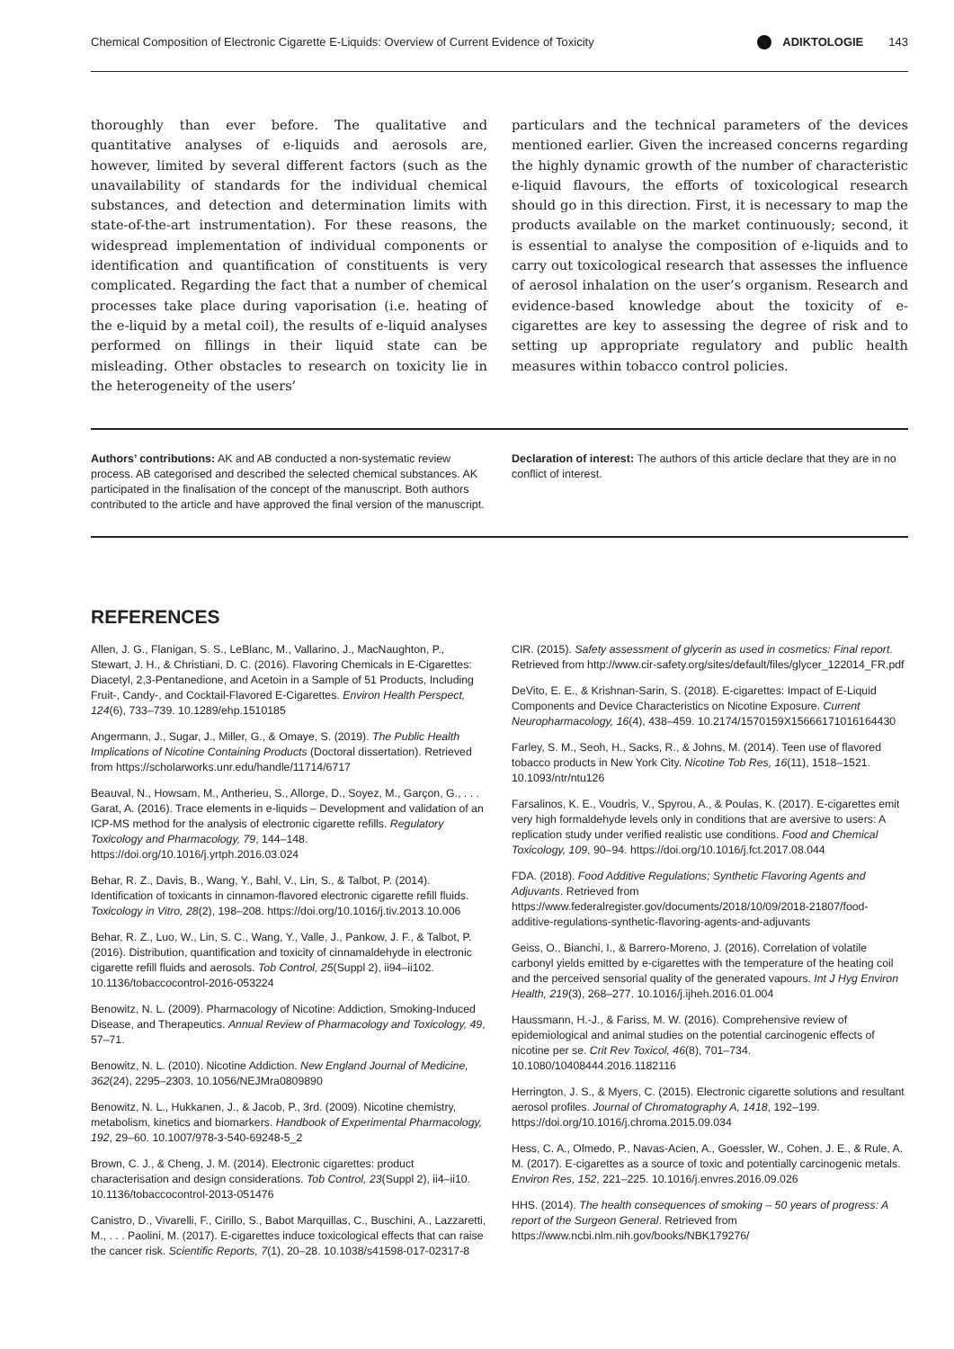Chemical Composition of Electronic Cigarette E-Liquids: Overview of Current Evidence of Toxicity ADIKTOLOGIE 143
thoroughly than ever before. The qualitative and quantitative analyses of e-liquids and aerosols are, however, limited by several different factors (such as the unavailability of standards for the individual chemical substances, and detection and determination limits with state-of-the-art instrumentation). For these reasons, the widespread implementation of individual components or identification and quantification of constituents is very complicated. Regarding the fact that a number of chemical processes take place during vaporisation (i.e. heating of the e-liquid by a metal coil), the results of e-liquid analyses performed on fillings in their liquid state can be misleading. Other obstacles to research on toxicity lie in the heterogeneity of the users’
particulars and the technical parameters of the devices mentioned earlier. Given the increased concerns regarding the highly dynamic growth of the number of characteristic e-liquid flavours, the efforts of toxicological research should go in this direction. First, it is necessary to map the products available on the market continuously; second, it is essential to analyse the composition of e-liquids and to carry out toxicological research that assesses the influence of aerosol inhalation on the user’s organism. Research and evidence-based knowledge about the toxicity of e-cigarettes are key to assessing the degree of risk and to setting up appropriate regulatory and public health measures within tobacco control policies.
Authors’ contributions: AK and AB conducted a non-systematic review process. AB categorised and described the selected chemical substances. AK participated in the finalisation of the concept of the manuscript. Both authors contributed to the article and have approved the final version of the manuscript.
Declaration of interest: The authors of this article declare that they are in no conflict of interest.
REFERENCES
Allen, J. G., Flanigan, S. S., LeBlanc, M., Vallarino, J., MacNaughton, P., Stewart, J. H., & Christiani, D. C. (2016). Flavoring Chemicals in E-Cigarettes: Diacetyl, 2,3-Pentanedione, and Acetoin in a Sample of 51 Products, Including Fruit-, Candy-, and Cocktail-Flavored E-Cigarettes. Environ Health Perspect, 124(6), 733–739. 10.1289/ehp.1510185
Angermann, J., Sugar, J., Miller, G., & Omaye, S. (2019). The Public Health Implications of Nicotine Containing Products (Doctoral dissertation). Retrieved from https://scholarworks.unr.edu/handle/11714/6717
Beauval, N., Howsam, M., Antherieu, S., Allorge, D., Soyez, M., Garçon, G., . . . Garat, A. (2016). Trace elements in e-liquids – Development and validation of an ICP-MS method for the analysis of electronic cigarette refills. Regulatory Toxicology and Pharmacology, 79, 144–148. https://doi.org/10.1016/j.yrtph.2016.03.024
Behar, R. Z., Davis, B., Wang, Y., Bahl, V., Lin, S., & Talbot, P. (2014). Identification of toxicants in cinnamon-flavored electronic cigarette refill fluids. Toxicology in Vitro, 28(2), 198–208. https://doi.org/10.1016/j.tiv.2013.10.006
Behar, R. Z., Luo, W., Lin, S. C., Wang, Y., Valle, J., Pankow, J. F., & Talbot, P. (2016). Distribution, quantification and toxicity of cinnamaldehyde in electronic cigarette refill fluids and aerosols. Tob Control, 25(Suppl 2), ii94–ii102. 10.1136/tobaccocontrol-2016-053224
Benowitz, N. L. (2009). Pharmacology of Nicotine: Addiction, Smoking-Induced Disease, and Therapeutics. Annual Review of Pharmacology and Toxicology, 49, 57–71.
Benowitz, N. L. (2010). Nicotine Addiction. New England Journal of Medicine, 362(24), 2295–2303. 10.1056/NEJMra0809890
Benowitz, N. L., Hukkanen, J., & Jacob, P., 3rd. (2009). Nicotine chemistry, metabolism, kinetics and biomarkers. Handbook of Experimental Pharmacology, 192, 29–60. 10.1007/978-3-540-69248-5_2
Brown, C. J., & Cheng, J. M. (2014). Electronic cigarettes: product characterisation and design considerations. Tob Control, 23(Suppl 2), ii4–ii10. 10.1136/tobaccocontrol-2013-051476
Canistro, D., Vivarelli, F., Cirillo, S., Babot Marquillas, C., Buschini, A., Lazzaretti, M., . . . Paolini, M. (2017). E-cigarettes induce toxicological effects that can raise the cancer risk. Scientific Reports, 7(1), 20–28. 10.1038/s41598-017-02317-8
CIR. (2015). Safety assessment of glycerin as used in cosmetics: Final report. Retrieved from http://www.cir-safety.org/sites/default/files/glycer_122014_FR.pdf
DeVito, E. E., & Krishnan-Sarin, S. (2018). E-cigarettes: Impact of E-Liquid Components and Device Characteristics on Nicotine Exposure. Current Neuropharmacology, 16(4), 438–459. 10.2174/1570159X15666171016164430
Farley, S. M., Seoh, H., Sacks, R., & Johns, M. (2014). Teen use of flavored tobacco products in New York City. Nicotine Tob Res, 16(11), 1518–1521. 10.1093/ntr/ntu126
Farsalinos, K. E., Voudris, V., Spyrou, A., & Poulas, K. (2017). E-cigarettes emit very high formaldehyde levels only in conditions that are aversive to users: A replication study under verified realistic use conditions. Food and Chemical Toxicology, 109, 90–94. https://doi.org/10.1016/j.fct.2017.08.044
FDA. (2018). Food Additive Regulations; Synthetic Flavoring Agents and Adjuvants. Retrieved from https://www.federalregister.gov/documents/2018/10/09/2018-21807/food-additive-regulations-synthetic-flavoring-agents-and-adjuvants
Geiss, O., Bianchi, I., & Barrero-Moreno, J. (2016). Correlation of volatile carbonyl yields emitted by e-cigarettes with the temperature of the heating coil and the perceived sensorial quality of the generated vapours. Int J Hyg Environ Health, 219(3), 268–277. 10.1016/j.ijheh.2016.01.004
Haussmann, H.-J., & Fariss, M. W. (2016). Comprehensive review of epidemiological and animal studies on the potential carcinogenic effects of nicotine per se. Crit Rev Toxicol, 46(8), 701–734. 10.1080/10408444.2016.1182116
Herrington, J. S., & Myers, C. (2015). Electronic cigarette solutions and resultant aerosol profiles. Journal of Chromatography A, 1418, 192–199. https://doi.org/10.1016/j.chroma.2015.09.034
Hess, C. A., Olmedo, P., Navas-Acien, A., Goessler, W., Cohen, J. E., & Rule, A. M. (2017). E-cigarettes as a source of toxic and potentially carcinogenic metals. Environ Res, 152, 221–225. 10.1016/j.envres.2016.09.026
HHS. (2014). The health consequences of smoking – 50 years of progress: A report of the Surgeon General. Retrieved from https://www.ncbi.nlm.nih.gov/books/NBK179276/